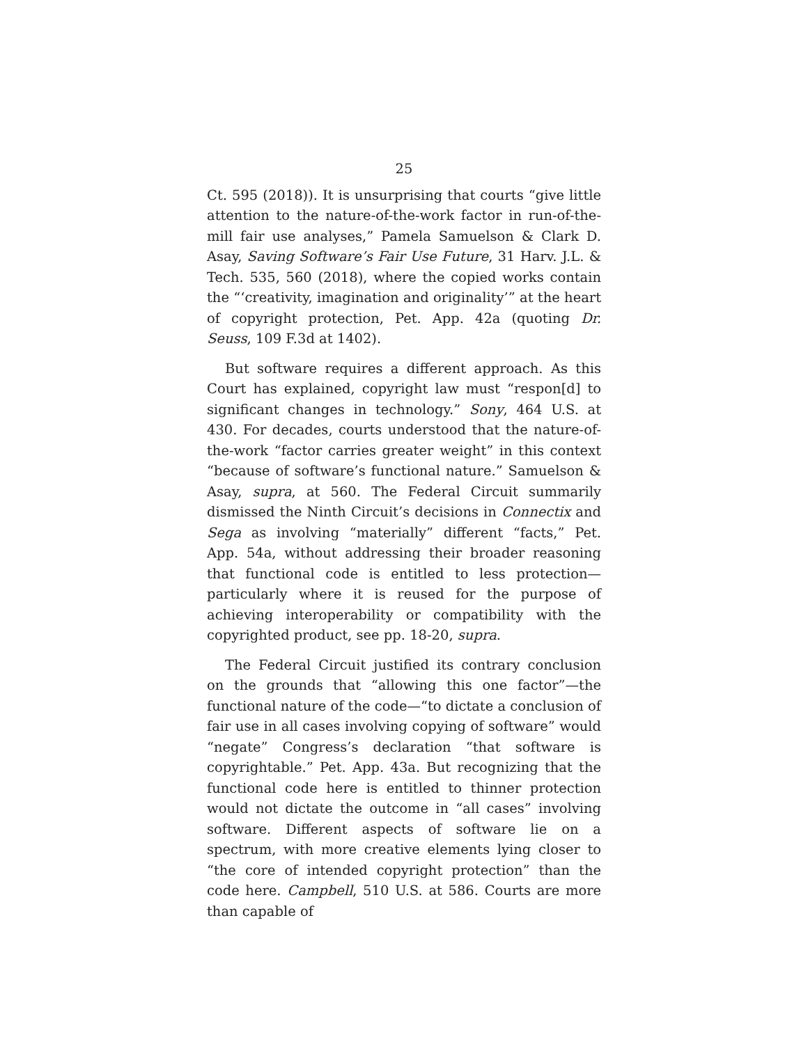25
Ct. 595 (2018)). It is unsurprising that courts “give little attention to the nature-of-the-work factor in run-of-the-mill fair use analyses,” Pamela Samuelson & Clark D. Asay, Saving Software’s Fair Use Future, 31 Harv. J.L. & Tech. 535, 560 (2018), where the copied works contain the “‘creativity, imagination and originality’” at the heart of copyright protection, Pet. App. 42a (quoting Dr. Seuss, 109 F.3d at 1402).
But software requires a different approach. As this Court has explained, copyright law must “respon[d] to significant changes in technology.” Sony, 464 U.S. at 430. For decades, courts understood that the nature-of-the-work “factor carries greater weight” in this context “because of software’s functional nature.” Samuelson & Asay, supra, at 560. The Federal Circuit summarily dismissed the Ninth Circuit’s decisions in Connectix and Sega as involving “materially” different “facts,” Pet. App. 54a, without addressing their broader reasoning that functional code is entitled to less protection—particularly where it is reused for the purpose of achieving interoperability or compatibility with the copyrighted product, see pp. 18-20, supra.
The Federal Circuit justified its contrary conclusion on the grounds that “allowing this one factor”—the functional nature of the code—“to dictate a conclusion of fair use in all cases involving copying of software” would “negate” Congress’s declaration “that software is copyrightable.” Pet. App. 43a. But recognizing that the functional code here is entitled to thinner protection would not dictate the outcome in “all cases” involving software. Different aspects of software lie on a spectrum, with more creative elements lying closer to “the core of intended copyright protection” than the code here. Campbell, 510 U.S. at 586. Courts are more than capable of